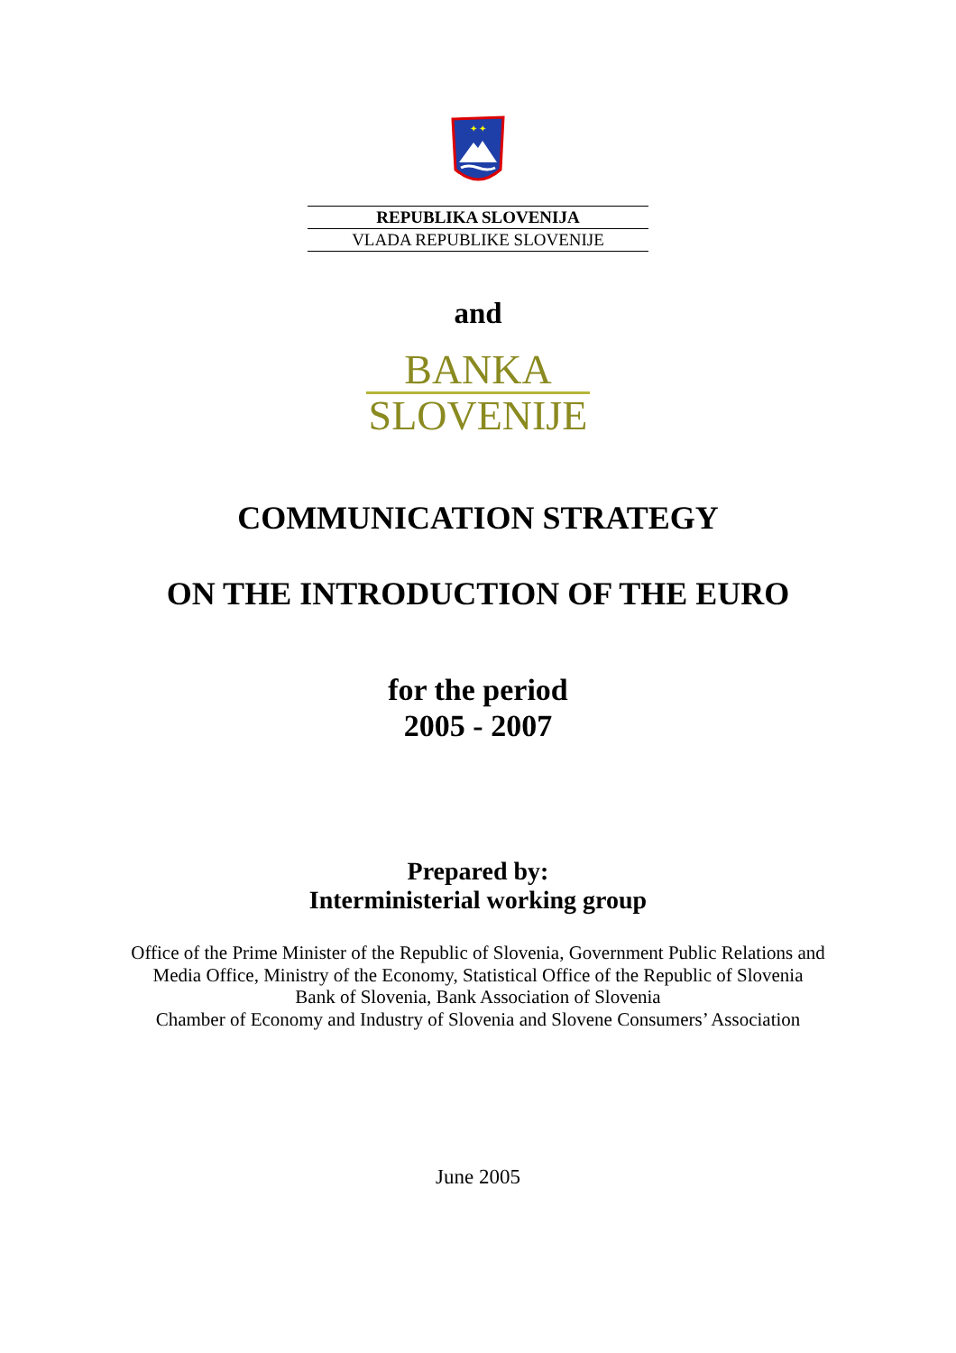✦ ✦
REPUBLIKA SLOVENIJA
VLADA REPUBLIKE SLOVENIJE
and
BANKA
SLOVENIJE
COMMUNICATION STRATEGY
ON THE INTRODUCTION OF THE EURO
for the period
2005 - 2007
Prepared by:
Interministerial working group
Office of the Prime Minister of the Republic of Slovenia, Government Public Relations and
Media Office, Ministry of the Economy, Statistical Office of the Republic of Slovenia
Bank of Slovenia, Bank Association of Slovenia
Chamber of Economy and Industry of Slovenia and Slovene Consumers’ Association
June 2005